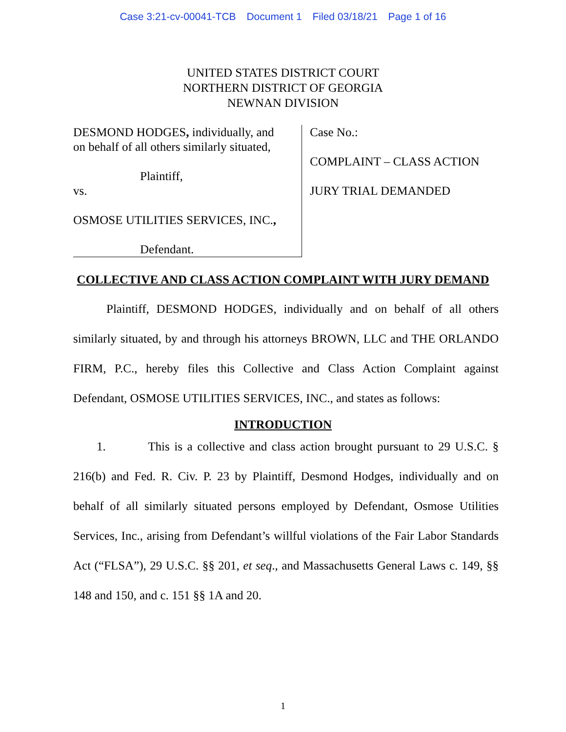Case 3:21-cv-00041-TCB Document 1 Filed 03/18/21 Page 1 of 16
UNITED STATES DISTRICT COURT
NORTHERN DISTRICT OF GEORGIA
NEWNAN DIVISION
DESMOND HODGES, individually, and
on behalf of all others similarly situated,
Plaintiff,
vs.
OSMOSE UTILITIES SERVICES, INC.,
Defendant.
Case No.:
COMPLAINT – CLASS ACTION
JURY TRIAL DEMANDED
COLLECTIVE AND CLASS ACTION COMPLAINT WITH JURY DEMAND
Plaintiff, DESMOND HODGES, individually and on behalf of all others similarly situated, by and through his attorneys BROWN, LLC and THE ORLANDO FIRM, P.C., hereby files this Collective and Class Action Complaint against Defendant, OSMOSE UTILITIES SERVICES, INC., and states as follows:
INTRODUCTION
1. This is a collective and class action brought pursuant to 29 U.S.C. § 216(b) and Fed. R. Civ. P. 23 by Plaintiff, Desmond Hodges, individually and on behalf of all similarly situated persons employed by Defendant, Osmose Utilities Services, Inc., arising from Defendant’s willful violations of the Fair Labor Standards Act (“FLSA”), 29 U.S.C. §§ 201, et seq., and Massachusetts General Laws c. 149, §§ 148 and 150, and c. 151 §§ 1A and 20.
1